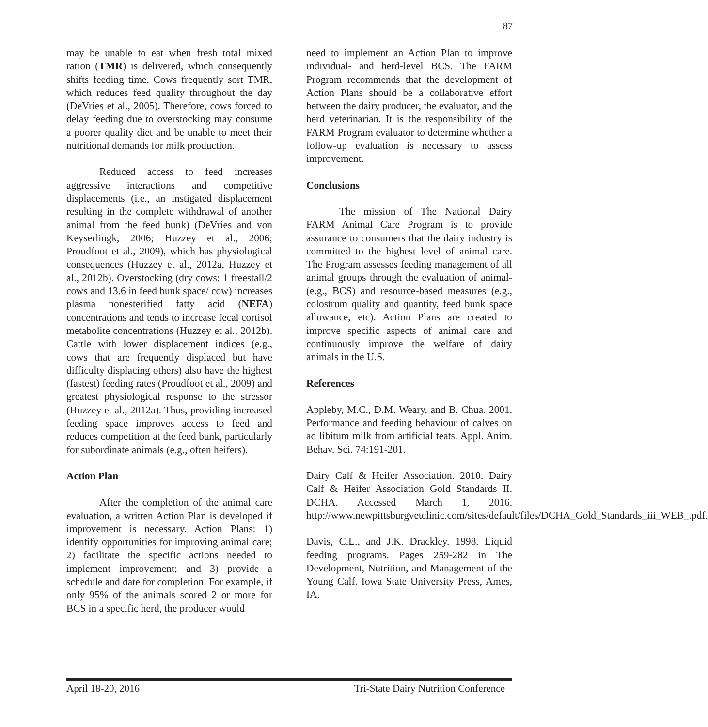87
may be unable to eat when fresh total mixed ration (TMR) is delivered, which consequently shifts feeding time. Cows frequently sort TMR, which reduces feed quality throughout the day (DeVries et al., 2005). Therefore, cows forced to delay feeding due to overstocking may consume a poorer quality diet and be unable to meet their nutritional demands for milk production.
Reduced access to feed increases aggressive interactions and competitive displacements (i.e., an instigated displacement resulting in the complete withdrawal of another animal from the feed bunk) (DeVries and von Keyserlingk, 2006; Huzzey et al., 2006; Proudfoot et al., 2009), which has physiological consequences (Huzzey et al., 2012a, Huzzey et al., 2012b). Overstocking (dry cows: 1 freestall/2 cows and 13.6 in feed bunk space/ cow) increases plasma nonesterified fatty acid (NEFA) concentrations and tends to increase fecal cortisol metabolite concentrations (Huzzey et al., 2012b). Cattle with lower displacement indices (e.g., cows that are frequently displaced but have difficulty displacing others) also have the highest (fastest) feeding rates (Proudfoot et al., 2009) and greatest physiological response to the stressor (Huzzey et al., 2012a). Thus, providing increased feeding space improves access to feed and reduces competition at the feed bunk, particularly for subordinate animals (e.g., often heifers).
Action Plan
After the completion of the animal care evaluation, a written Action Plan is developed if improvement is necessary. Action Plans: 1) identify opportunities for improving animal care; 2) facilitate the specific actions needed to implement improvement; and 3) provide a schedule and date for completion. For example, if only 95% of the animals scored 2 or more for BCS in a specific herd, the producer would
need to implement an Action Plan to improve individual- and herd-level BCS. The FARM Program recommends that the development of Action Plans should be a collaborative effort between the dairy producer, the evaluator, and the herd veterinarian. It is the responsibility of the FARM Program evaluator to determine whether a follow-up evaluation is necessary to assess improvement.
Conclusions
The mission of The National Dairy FARM Animal Care Program is to provide assurance to consumers that the dairy industry is committed to the highest level of animal care. The Program assesses feeding management of all animal groups through the evaluation of animal- (e.g., BCS) and resource-based measures (e.g., colostrum quality and quantity, feed bunk space allowance, etc). Action Plans are created to improve specific aspects of animal care and continuously improve the welfare of dairy animals in the U.S.
References
Appleby, M.C., D.M. Weary, and B. Chua. 2001. Performance and feeding behaviour of calves on ad libitum milk from artificial teats. Appl. Anim. Behav. Sci. 74:191-201.
Dairy Calf & Heifer Association. 2010. Dairy Calf & Heifer Association Gold Standards II. DCHA. Accessed March 1, 2016. http://www.newpittsburgvetclinic.com/sites/default/files/DCHA_Gold_Standards_iii_WEB_.pdf.
Davis, C.L., and J.K. Drackley. 1998. Liquid feeding programs. Pages 259-282 in The Development, Nutrition, and Management of the Young Calf. Iowa State University Press, Ames, IA.
April 18-20, 2016 Tri-State Dairy Nutrition Conference